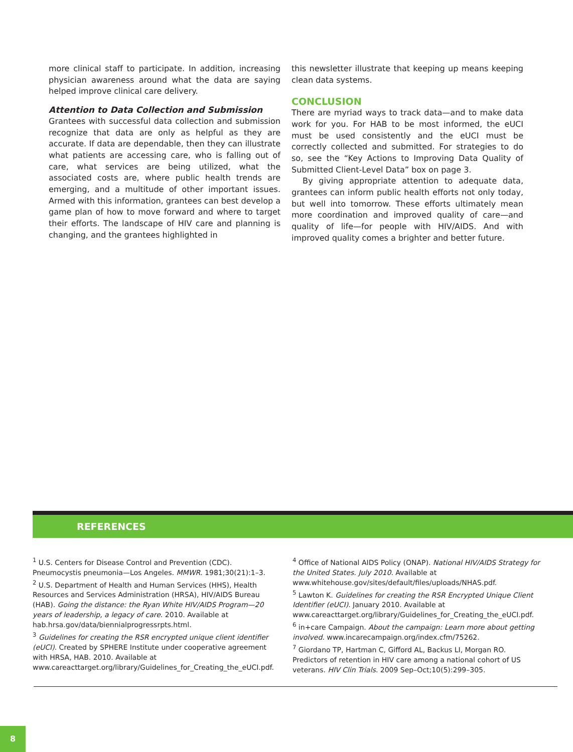more clinical staff to participate. In addition, increasing physician awareness around what the data are saying helped improve clinical care delivery.
Attention to Data Collection and Submission
Grantees with successful data collection and submission recognize that data are only as helpful as they are accurate. If data are dependable, then they can illustrate what patients are accessing care, who is falling out of care, what services are being utilized, what the associated costs are, where public health trends are emerging, and a multitude of other important issues. Armed with this information, grantees can best develop a game plan of how to move forward and where to target their efforts. The landscape of HIV care and planning is changing, and the grantees highlighted in
this newsletter illustrate that keeping up means keeping clean data systems.
CONCLUSION
There are myriad ways to track data—and to make data work for you. For HAB to be most informed, the eUCI must be used consistently and the eUCI must be correctly collected and submitted. For strategies to do so, see the “Key Actions to Improving Data Quality of Submitted Client-Level Data” box on page 3.
By giving appropriate attention to adequate data, grantees can inform public health efforts not only today, but well into tomorrow. These efforts ultimately mean more coordination and improved quality of care—and quality of life—for people with HIV/AIDS. And with improved quality comes a brighter and better future.
REFERENCES
<sup>1</sup> U.S. Centers for Disease Control and Prevention (CDC). Pneumocystis pneumonia—Los Angeles. MMWR. 1981;30(21):1–3.
<sup>2</sup> U.S. Department of Health and Human Services (HHS), Health Resources and Services Administration (HRSA), HIV/AIDS Bureau (HAB). Going the distance: the Ryan White HIV/AIDS Program—20 years of leadership, a legacy of care. 2010. Available at hab.hrsa.gov/data/biennialprogressrpts.html.
<sup>3</sup> Guidelines for creating the RSR encrypted unique client identifier (eUCI). Created by SPHERE Institute under cooperative agreement with HRSA, HAB. 2010. Available at www.careacttarget.org/library/Guidelines_for_Creating_the_eUCI.pdf.
<sup>4</sup> Office of National AIDS Policy (ONAP). National HIV/AIDS Strategy for the United States. July 2010. Available at www.whitehouse.gov/sites/default/files/uploads/NHAS.pdf.
<sup>5</sup> Lawton K. Guidelines for creating the RSR Encrypted Unique Client Identifier (eUCI). January 2010. Available at www.careacttarget.org/library/Guidelines_for_Creating_the_eUCI.pdf.
<sup>6</sup> in+care Campaign. About the campaign: Learn more about getting involved. www.incarecampaign.org/index.cfm/75262.
<sup>7</sup> Giordano TP, Hartman C, Gifford AL, Backus LI, Morgan RO. Predictors of retention in HIV care among a national cohort of US veterans. HIV Clin Trials. 2009 Sep–Oct;10(5):299–305.
8